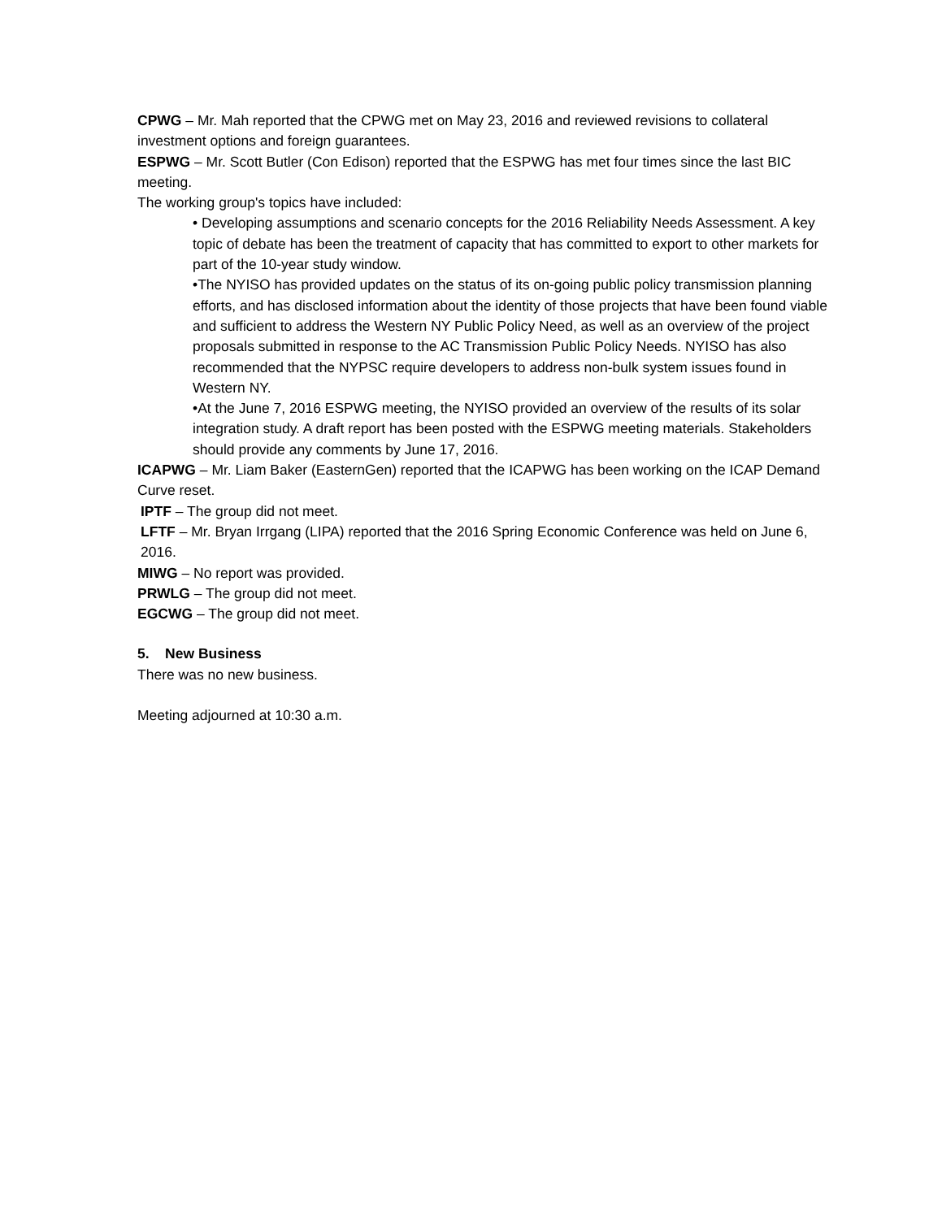CPWG – Mr. Mah reported that the CPWG met on May 23, 2016 and reviewed revisions to collateral investment options and foreign guarantees.
ESPWG – Mr. Scott Butler (Con Edison) reported that the ESPWG has met four times since the last BIC meeting.
The working group's topics have included:
• Developing assumptions and scenario concepts for the 2016 Reliability Needs Assessment. A key topic of debate has been the treatment of capacity that has committed to export to other markets for part of the 10-year study window.
•The NYISO has provided updates on the status of its on-going public policy transmission planning efforts, and has disclosed information about the identity of those projects that have been found viable and sufficient to address the Western NY Public Policy Need, as well as an overview of the project proposals submitted in response to the AC Transmission Public Policy Needs. NYISO has also recommended that the NYPSC require developers to address non-bulk system issues found in Western NY.
•At the June 7, 2016 ESPWG meeting, the NYISO provided an overview of the results of its solar integration study. A draft report has been posted with the ESPWG meeting materials. Stakeholders should provide any comments by June 17, 2016.
ICAPWG – Mr. Liam Baker (EasternGen) reported that the ICAPWG has been working on the ICAP Demand Curve reset.
IPTF – The group did not meet.
LFTF – Mr. Bryan Irrgang (LIPA) reported that the 2016 Spring Economic Conference was held on June 6, 2016.
MIWG – No report was provided.
PRWLG – The group did not meet.
EGCWG – The group did not meet.
5. New Business
There was no new business.
Meeting adjourned at 10:30 a.m.